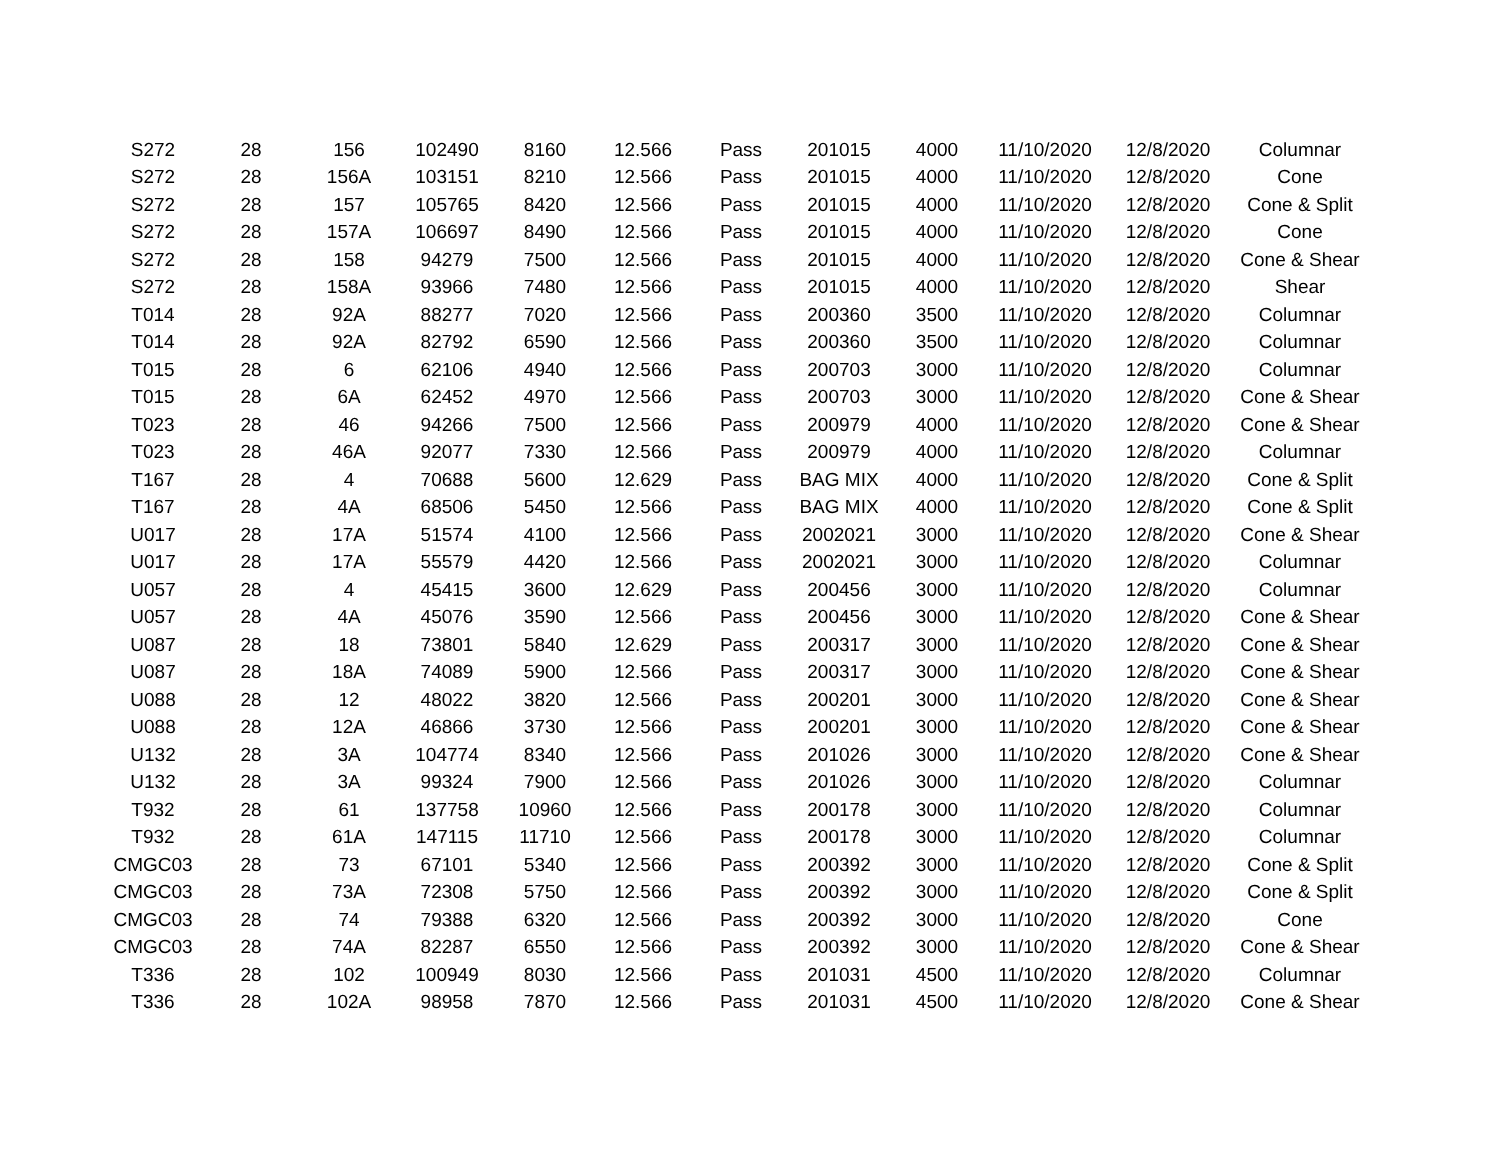| S272 | 28 | 156 | 102490 | 8160 | 12.566 | Pass | 201015 | 4000 | 11/10/2020 | 12/8/2020 | Columnar |
| S272 | 28 | 156A | 103151 | 8210 | 12.566 | Pass | 201015 | 4000 | 11/10/2020 | 12/8/2020 | Cone |
| S272 | 28 | 157 | 105765 | 8420 | 12.566 | Pass | 201015 | 4000 | 11/10/2020 | 12/8/2020 | Cone & Split |
| S272 | 28 | 157A | 106697 | 8490 | 12.566 | Pass | 201015 | 4000 | 11/10/2020 | 12/8/2020 | Cone |
| S272 | 28 | 158 | 94279 | 7500 | 12.566 | Pass | 201015 | 4000 | 11/10/2020 | 12/8/2020 | Cone & Shear |
| S272 | 28 | 158A | 93966 | 7480 | 12.566 | Pass | 201015 | 4000 | 11/10/2020 | 12/8/2020 | Shear |
| T014 | 28 | 92A | 88277 | 7020 | 12.566 | Pass | 200360 | 3500 | 11/10/2020 | 12/8/2020 | Columnar |
| T014 | 28 | 92A | 82792 | 6590 | 12.566 | Pass | 200360 | 3500 | 11/10/2020 | 12/8/2020 | Columnar |
| T015 | 28 | 6 | 62106 | 4940 | 12.566 | Pass | 200703 | 3000 | 11/10/2020 | 12/8/2020 | Columnar |
| T015 | 28 | 6A | 62452 | 4970 | 12.566 | Pass | 200703 | 3000 | 11/10/2020 | 12/8/2020 | Cone & Shear |
| T023 | 28 | 46 | 94266 | 7500 | 12.566 | Pass | 200979 | 4000 | 11/10/2020 | 12/8/2020 | Cone & Shear |
| T023 | 28 | 46A | 92077 | 7330 | 12.566 | Pass | 200979 | 4000 | 11/10/2020 | 12/8/2020 | Columnar |
| T167 | 28 | 4 | 70688 | 5600 | 12.629 | Pass | BAG MIX | 4000 | 11/10/2020 | 12/8/2020 | Cone & Split |
| T167 | 28 | 4A | 68506 | 5450 | 12.566 | Pass | BAG MIX | 4000 | 11/10/2020 | 12/8/2020 | Cone & Split |
| U017 | 28 | 17A | 51574 | 4100 | 12.566 | Pass | 2002021 | 3000 | 11/10/2020 | 12/8/2020 | Cone & Shear |
| U017 | 28 | 17A | 55579 | 4420 | 12.566 | Pass | 2002021 | 3000 | 11/10/2020 | 12/8/2020 | Columnar |
| U057 | 28 | 4 | 45415 | 3600 | 12.629 | Pass | 200456 | 3000 | 11/10/2020 | 12/8/2020 | Columnar |
| U057 | 28 | 4A | 45076 | 3590 | 12.566 | Pass | 200456 | 3000 | 11/10/2020 | 12/8/2020 | Cone & Shear |
| U087 | 28 | 18 | 73801 | 5840 | 12.629 | Pass | 200317 | 3000 | 11/10/2020 | 12/8/2020 | Cone & Shear |
| U087 | 28 | 18A | 74089 | 5900 | 12.566 | Pass | 200317 | 3000 | 11/10/2020 | 12/8/2020 | Cone & Shear |
| U088 | 28 | 12 | 48022 | 3820 | 12.566 | Pass | 200201 | 3000 | 11/10/2020 | 12/8/2020 | Cone & Shear |
| U088 | 28 | 12A | 46866 | 3730 | 12.566 | Pass | 200201 | 3000 | 11/10/2020 | 12/8/2020 | Cone & Shear |
| U132 | 28 | 3A | 104774 | 8340 | 12.566 | Pass | 201026 | 3000 | 11/10/2020 | 12/8/2020 | Cone & Shear |
| U132 | 28 | 3A | 99324 | 7900 | 12.566 | Pass | 201026 | 3000 | 11/10/2020 | 12/8/2020 | Columnar |
| T932 | 28 | 61 | 137758 | 10960 | 12.566 | Pass | 200178 | 3000 | 11/10/2020 | 12/8/2020 | Columnar |
| T932 | 28 | 61A | 147115 | 11710 | 12.566 | Pass | 200178 | 3000 | 11/10/2020 | 12/8/2020 | Columnar |
| CMGC03 | 28 | 73 | 67101 | 5340 | 12.566 | Pass | 200392 | 3000 | 11/10/2020 | 12/8/2020 | Cone & Split |
| CMGC03 | 28 | 73A | 72308 | 5750 | 12.566 | Pass | 200392 | 3000 | 11/10/2020 | 12/8/2020 | Cone & Split |
| CMGC03 | 28 | 74 | 79388 | 6320 | 12.566 | Pass | 200392 | 3000 | 11/10/2020 | 12/8/2020 | Cone |
| CMGC03 | 28 | 74A | 82287 | 6550 | 12.566 | Pass | 200392 | 3000 | 11/10/2020 | 12/8/2020 | Cone & Shear |
| T336 | 28 | 102 | 100949 | 8030 | 12.566 | Pass | 201031 | 4500 | 11/10/2020 | 12/8/2020 | Columnar |
| T336 | 28 | 102A | 98958 | 7870 | 12.566 | Pass | 201031 | 4500 | 11/10/2020 | 12/8/2020 | Cone & Shear |